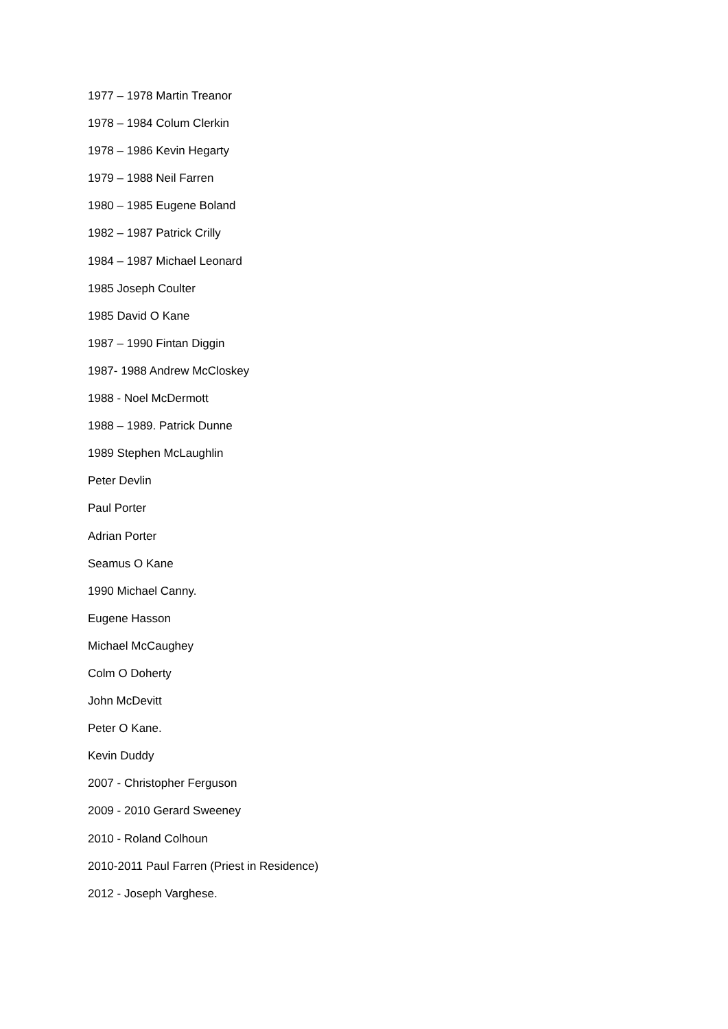1977 – 1978 Martin Treanor
1978 – 1984 Colum Clerkin
1978 – 1986 Kevin Hegarty
1979 – 1988 Neil Farren
1980 – 1985 Eugene Boland
1982 – 1987 Patrick Crilly
1984 – 1987 Michael Leonard
1985 Joseph Coulter
1985 David O Kane
1987 – 1990 Fintan Diggin
1987- 1988 Andrew McCloskey
1988 - Noel McDermott
1988 – 1989. Patrick Dunne
1989 Stephen McLaughlin
Peter Devlin
Paul Porter
Adrian Porter
Seamus O Kane
1990 Michael Canny.
Eugene Hasson
Michael McCaughey
Colm O Doherty
John McDevitt
Peter O Kane.
Kevin Duddy
2007 - Christopher Ferguson
2009 - 2010 Gerard Sweeney
2010 - Roland Colhoun
2010-2011 Paul Farren (Priest in Residence)
2012 - Joseph Varghese.